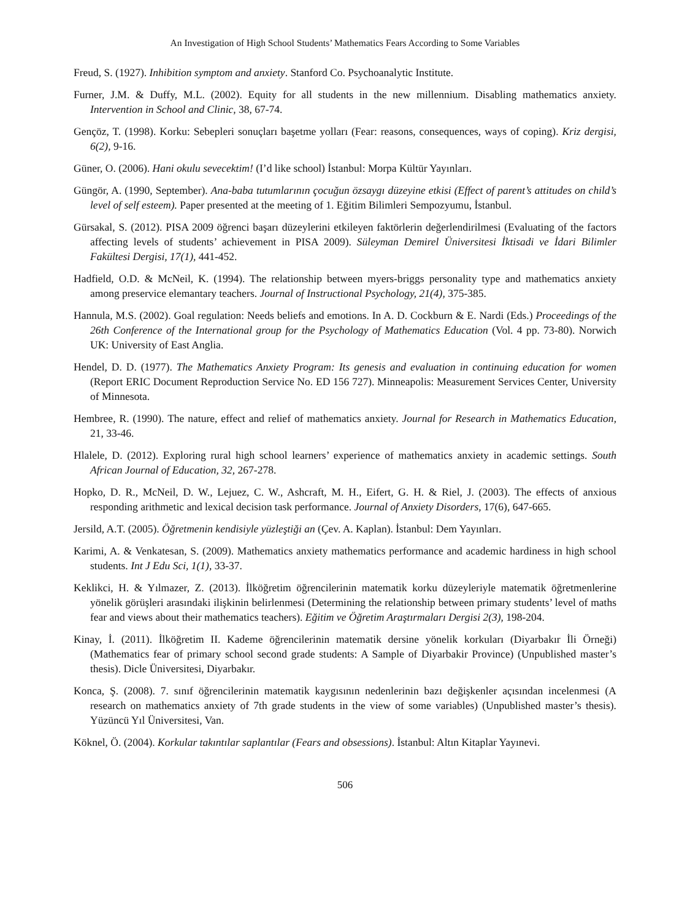An Investigation of High School Students’ Mathematics Fears According to Some Variables
Freud, S. (1927). Inhibition symptom and anxiety. Stanford Co. Psychoanalytic Institute.
Furner, J.M. & Duffy, M.L. (2002). Equity for all students in the new millennium. Disabling mathematics anxiety. Intervention in School and Clinic, 38, 67-74.
Gençöz, T. (1998). Korku: Sebepleri sonuçları başetme yolları (Fear: reasons, consequences, ways of coping). Kriz dergisi, 6(2), 9-16.
Güner, O. (2006). Hani okulu sevecektim! (I’d like school) İstanbul: Morpa Kültür Yayınları.
Güngör, A. (1990, September). Ana-baba tutumlarının çocuğun özsaygı düzeyine etkisi (Effect of parent’s attitudes on child’s level of self esteem). Paper presented at the meeting of 1. Eğitim Bilimleri Sempozyumu, İstanbul.
Gürsakal, S. (2012). PISA 2009 öğrenci başarı düzeylerini etkileyen faktörlerin değerlendirilmesi (Evaluating of the factors affecting levels of students’ achievement in PISA 2009). Süleyman Demirel Üniversitesi İktisadi ve İdari Bilimler Fakültesi Dergisi, 17(1), 441-452.
Hadfield, O.D. & McNeil, K. (1994). The relationship between myers-briggs personality type and mathematics anxiety among preservice elemantary teachers. Journal of Instructional Psychology, 21(4), 375-385.
Hannula, M.S. (2002). Goal regulation: Needs beliefs and emotions. In A. D. Cockburn & E. Nardi (Eds.) Proceedings of the 26th Conference of the International group for the Psychology of Mathematics Education (Vol. 4 pp. 73-80). Norwich UK: University of East Anglia.
Hendel, D. D. (1977). The Mathematics Anxiety Program: Its genesis and evaluation in continuing education for women (Report ERIC Document Reproduction Service No. ED 156 727). Minneapolis: Measurement Services Center, University of Minnesota.
Hembree, R. (1990). The nature, effect and relief of mathematics anxiety. Journal for Research in Mathematics Education, 21, 33-46.
Hlalele, D. (2012). Exploring rural high school learners’ experience of mathematics anxiety in academic settings. South African Journal of Education, 32, 267-278.
Hopko, D. R., McNeil, D. W., Lejuez, C. W., Ashcraft, M. H., Eifert, G. H. & Riel, J. (2003). The effects of anxious responding arithmetic and lexical decision task performance. Journal of Anxiety Disorders, 17(6), 647-665.
Jersild, A.T. (2005). Öğretmenin kendisiyle yüzleştiği an (Çev. A. Kaplan). İstanbul: Dem Yayınları.
Karimi, A. & Venkatesan, S. (2009). Mathematics anxiety mathematics performance and academic hardiness in high school students. Int J Edu Sci, 1(1), 33-37.
Keklikci, H. & Yılmazer, Z. (2013). İlköğretim öğrencilerinin matematik korku düzeyleriyle matematik öğretmenlerine yönelik görüşleri arasındaki ilişkinin belirlenmesi (Determining the relationship between primary students’ level of maths fear and views about their mathematics teachers). Eğitim ve Öğretim Araştırmaları Dergisi 2(3), 198-204.
Kinay, İ. (2011). İlköğretim II. Kademe öğrencilerinin matematik dersine yönelik korkuları (Diyarbakır İli Örneği) (Mathematics fear of primary school second grade students: A Sample of Diyarbakir Province) (Unpublished master’s thesis). Dicle Üniversitesi, Diyarbakır.
Konca, Ş. (2008). 7. sınıf öğrencilerinin matematik kaygısının nedenlerinin bazı değişkenler açısından incelenmesi (A research on mathematics anxiety of 7th grade students in the view of some variables) (Unpublished master’s thesis). Yüzüncü Yıl Üniversitesi, Van.
Köknel, Ö. (2004). Korkular takıntılar saplantılar (Fears and obsessions). İstanbul: Altın Kitaplar Yayınevi.
506